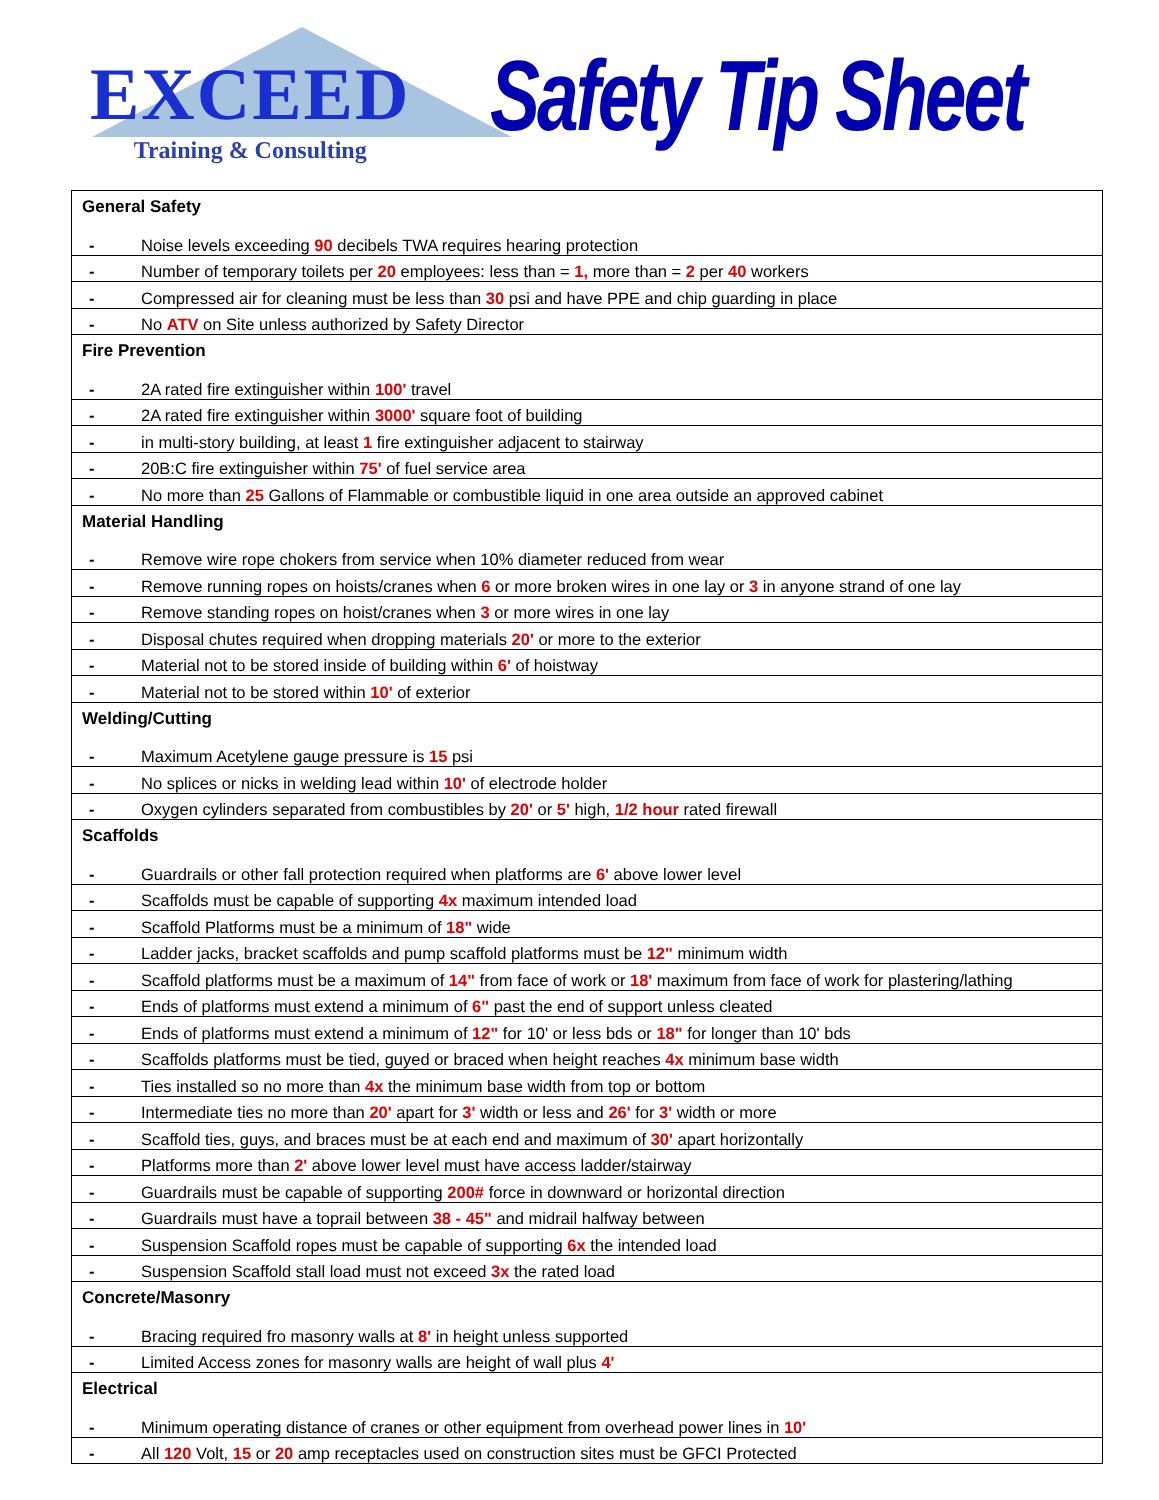EXCEED
Training & Consulting
Safety Tip Sheet
| General Safety | |
| --- | --- |
| - | Noise levels exceeding 90 decibels TWA requires hearing protection |
| - | Number of temporary toilets per 20 employees: less than = 1, more than = 2 per 40 workers |
| - | Compressed air for cleaning must be less than 30 psi and have PPE and chip guarding in place |
| - | No ATV on Site unless authorized by Safety Director |
| Fire Prevention | |
| - | 2A rated fire extinguisher within 100' travel |
| - | 2A rated fire extinguisher within 3000' square foot of building |
| - | in multi-story building, at least 1 fire extinguisher adjacent to stairway |
| - | 20B:C fire extinguisher within 75' of fuel service area |
| - | No more than 25 Gallons of Flammable or combustible liquid in one area outside an approved cabinet |
| Material Handling | |
| - | Remove wire rope chokers from service when 10% diameter reduced from wear |
| - | Remove running ropes on hoists/cranes when 6 or more broken wires in one lay or 3 in anyone strand of one lay |
| - | Remove standing ropes on hoist/cranes when 3 or more wires in one lay |
| - | Disposal chutes required when dropping materials 20' or more to the exterior |
| - | Material not to be stored inside of building within 6' of hoistway |
| - | Material not to be stored within 10' of exterior |
| Welding/Cutting | |
| - | Maximum Acetylene gauge pressure is 15 psi |
| - | No splices or nicks in welding lead within 10' of electrode holder |
| - | Oxygen cylinders separated from combustibles by 20' or 5' high, 1/2 hour rated firewall |
| Scaffolds | |
| - | Guardrails or other fall protection required when platforms are 6' above lower level |
| - | Scaffolds must be capable of supporting 4x maximum intended load |
| - | Scaffold Platforms must be a minimum of 18" wide |
| - | Ladder jacks, bracket scaffolds and pump scaffold platforms must be 12" minimum width |
| - | Scaffold platforms must be a maximum of 14" from face of work or 18' maximum from face of work for plastering/lathing |
| - | Ends of platforms must extend a minimum of 6" past the end of support unless cleated |
| - | Ends of platforms must extend a minimum of 12" for 10' or less bds or 18" for longer than 10' bds |
| - | Scaffolds platforms must be tied, guyed or braced when height reaches 4x minimum base width |
| - | Ties installed so no more than 4x the minimum base width from top or bottom |
| - | Intermediate ties no more than 20' apart for 3' width or less and 26' for 3' width or more |
| - | Scaffold ties, guys, and braces must be at each end and maximum of 30' apart horizontally |
| - | Platforms more than 2' above lower level must have access ladder/stairway |
| - | Guardrails must be capable of supporting 200# force in downward or horizontal direction |
| - | Guardrails must have a toprail between 38 - 45" and midrail halfway between |
| - | Suspension Scaffold ropes must be capable of supporting 6x the intended load |
| - | Suspension Scaffold stall load must not exceed 3x the rated load |
| Concrete/Masonry | |
| - | Bracing required fro masonry walls at 8' in height unless supported |
| - | Limited Access zones for masonry walls are height of wall plus 4' |
| Electrical | |
| - | Minimum operating distance of cranes or other equipment from overhead power lines in 10' |
| - | All 120 Volt, 15 or 20 amp receptacles used on construction sites must be GFCI Protected |